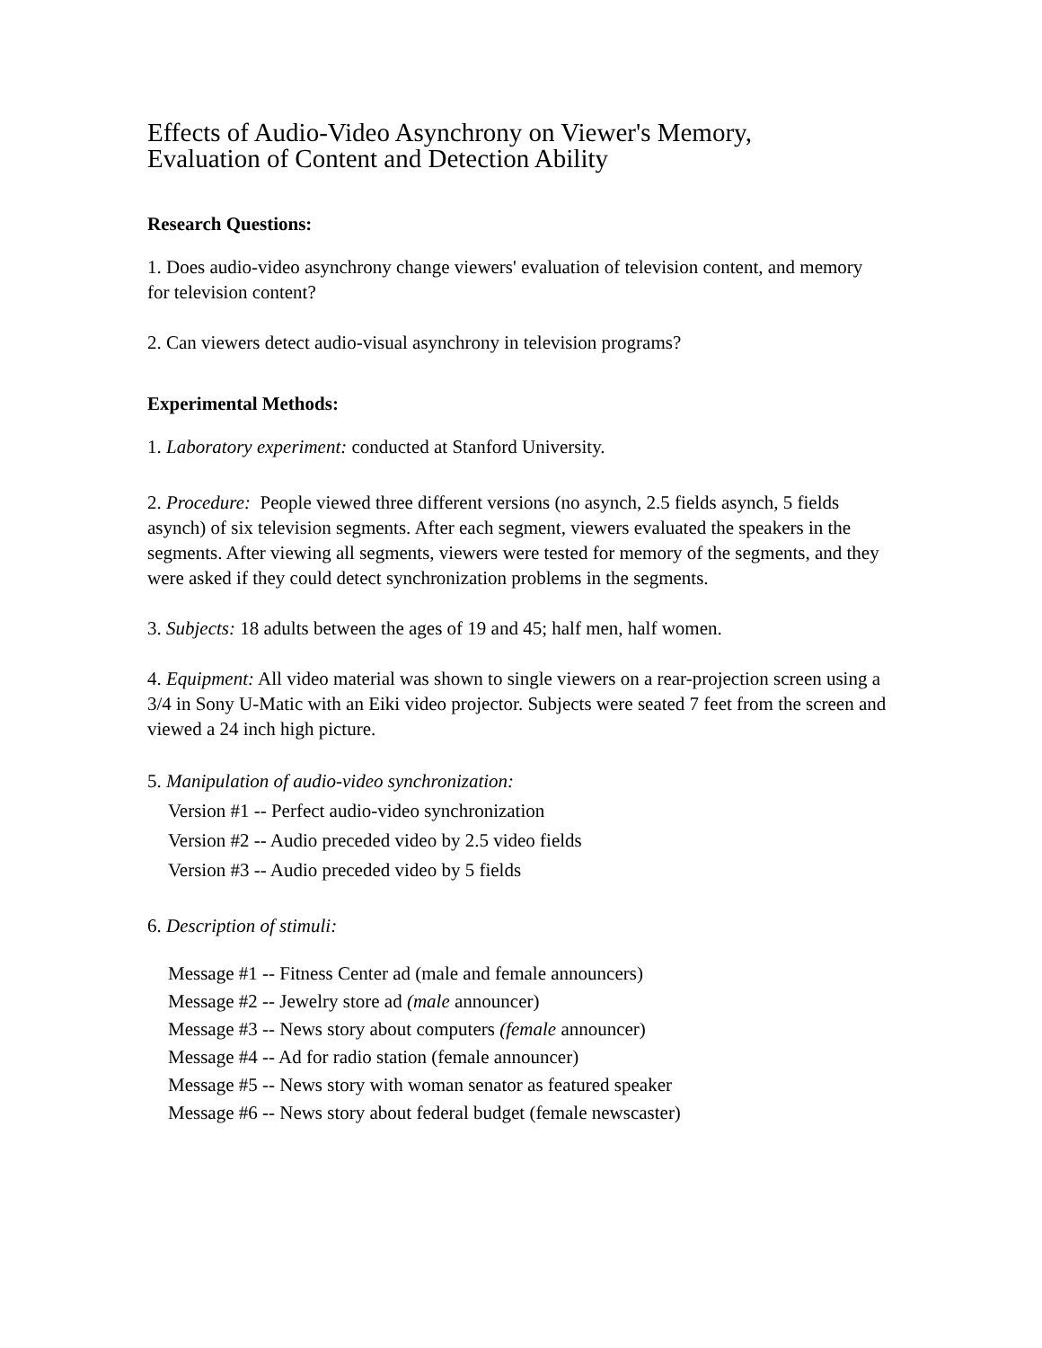Effects of Audio-Video Asynchrony on Viewer's Memory,
Evaluation of Content and Detection Ability
Research Questions:
1. Does audio-video asynchrony change viewers' evaluation of television content, and memory for television content?
2. Can viewers detect audio-visual asynchrony in television programs?
Experimental Methods:
1. Laboratory experiment: conducted at Stanford University.
2. Procedure: People viewed three different versions (no asynch, 2.5 fields asynch, 5 fields asynch) of six television segments. After each segment, viewers evaluated the speakers in the segments. After viewing all segments, viewers were tested for memory of the segments, and they were asked if they could detect synchronization problems in the segments.
3. Subjects: 18 adults between the ages of 19 and 45; half men, half women.
4. Equipment: All video material was shown to single viewers on a rear-projection screen using a 3/4 in Sony U-Matic with an Eiki video projector. Subjects were seated 7 feet from the screen and viewed a 24 inch high picture.
5. Manipulation of audio-video synchronization:
Version #1 -- Perfect audio-video synchronization
Version #2 -- Audio preceded video by 2.5 video fields
Version #3 -- Audio preceded video by 5 fields
6. Description of stimuli:
Message #1 -- Fitness Center ad (male and female announcers)
Message #2 -- Jewelry store ad (male announcer)
Message #3 -- News story about computers (female announcer)
Message #4 -- Ad for radio station (female announcer)
Message #5 -- News story with woman senator as featured speaker
Message #6 -- News story about federal budget (female newscaster)